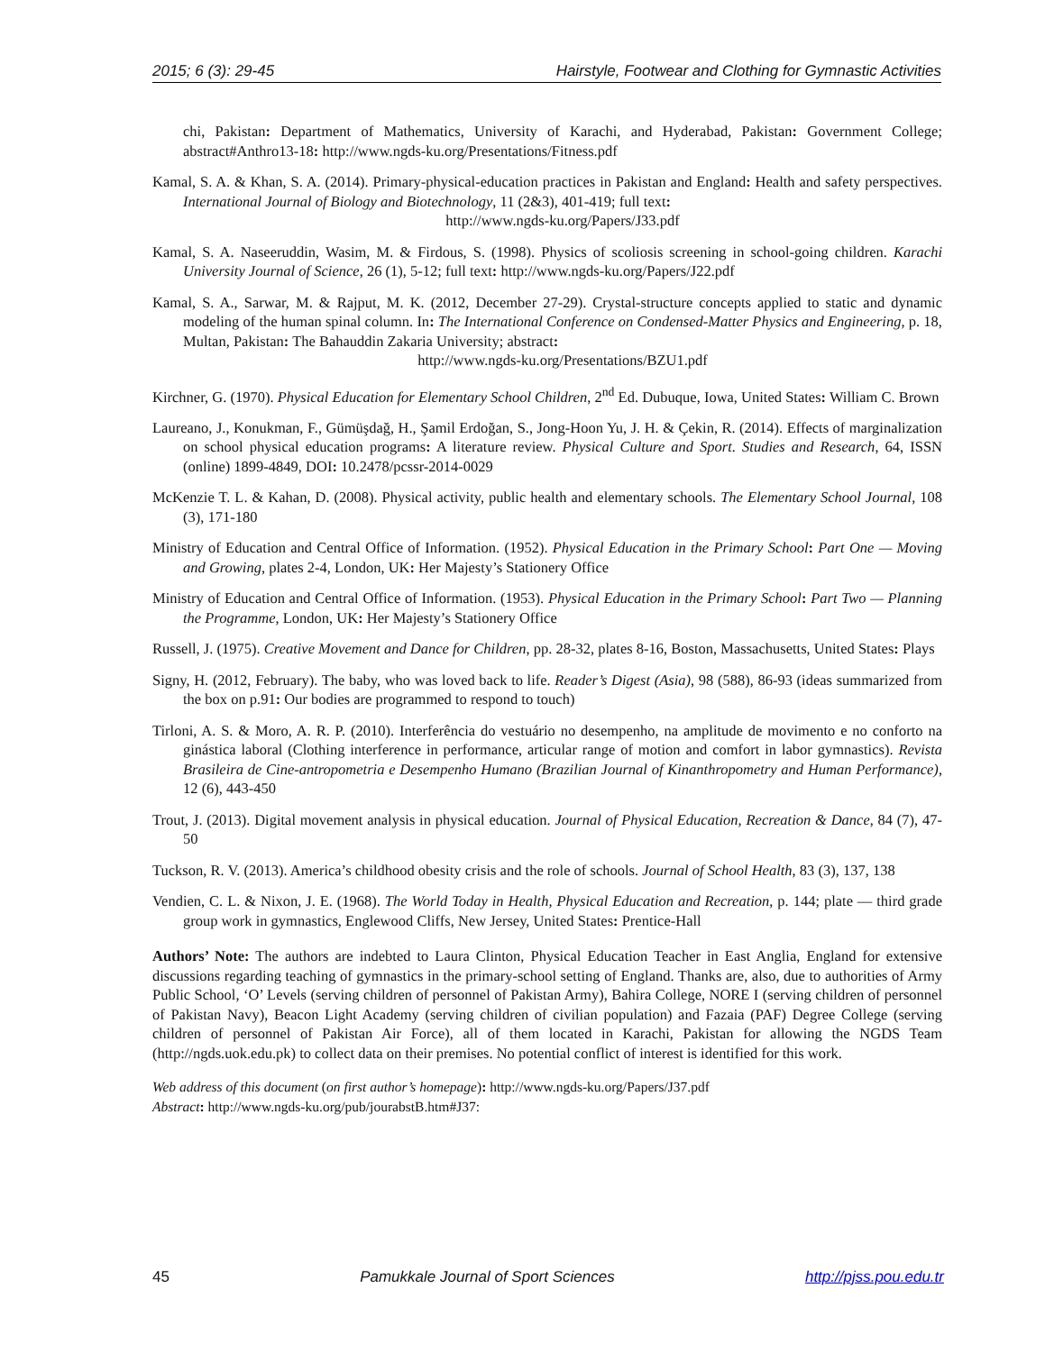2015; 6 (3): 29-45 Hairstyle, Footwear and Clothing for Gymnastic Activities
chi, Pakistan: Department of Mathematics, University of Karachi, and Hyderabad, Pakistan: Government College; abstract#Anthro13-18: http://www.ngds-ku.org/Presentations/Fitness.pdf
Kamal, S. A. & Khan, S. A. (2014). Primary-physical-education practices in Pakistan and England: Health and safety perspectives. International Journal of Biology and Biotechnology, 11 (2&3), 401-419; full text:
http://www.ngds-ku.org/Papers/J33.pdf
Kamal, S. A. Naseeruddin, Wasim, M. & Firdous, S. (1998). Physics of scoliosis screening in school-going children. Karachi University Journal of Science, 26 (1), 5-12; full text: http://www.ngds-ku.org/Papers/J22.pdf
Kamal, S. A., Sarwar, M. & Rajput, M. K. (2012, December 27-29). Crystal-structure concepts applied to static and dynamic modeling of the human spinal column. In: The International Conference on Condensed-Matter Physics and Engineering, p. 18, Multan, Pakistan: The Bahauddin Zakaria University; abstract:
http://www.ngds-ku.org/Presentations/BZU1.pdf
Kirchner, G. (1970). Physical Education for Elementary School Children, 2<sup>nd</sup> Ed. Dubuque, Iowa, United States: William C. Brown
Laureano, J., Konukman, F., Gümüşdağ, H., Şamil Erdoğan, S., Jong-Hoon Yu, J. H. & Çekin, R. (2014). Effects of marginalization on school physical education programs: A literature review. Physical Culture and Sport. Studies and Research, 64, ISSN (online) 1899-4849, DOI: 10.2478/pcssr-2014-0029
McKenzie T. L. & Kahan, D. (2008). Physical activity, public health and elementary schools. The Elementary School Journal, 108 (3), 171-180
Ministry of Education and Central Office of Information. (1952). Physical Education in the Primary School: Part One — Moving and Growing, plates 2-4, London, UK: Her Majesty’s Stationery Office
Ministry of Education and Central Office of Information. (1953). Physical Education in the Primary School: Part Two — Planning the Programme, London, UK: Her Majesty’s Stationery Office
Russell, J. (1975). Creative Movement and Dance for Children, pp. 28-32, plates 8-16, Boston, Massachusetts, United States: Plays
Signy, H. (2012, February). The baby, who was loved back to life. Reader’s Digest (Asia), 98 (588), 86-93 (ideas summarized from the box on p.91: Our bodies are programmed to respond to touch)
Tirloni, A. S. & Moro, A. R. P. (2010). Interferência do vestuário no desempenho, na amplitude de movimento e no conforto na ginástica laboral (Clothing interference in performance, articular range of motion and comfort in labor gymnastics). Revista Brasileira de Cine-antropometria e Desempenho Humano (Brazilian Journal of Kinanthropometry and Human Performance), 12 (6), 443-450
Trout, J. (2013). Digital movement analysis in physical education. Journal of Physical Education, Recreation & Dance, 84 (7), 47-50
Tuckson, R. V. (2013). America’s childhood obesity crisis and the role of schools. Journal of School Health, 83 (3), 137, 138
Vendien, C. L. & Nixon, J. E. (1968). The World Today in Health, Physical Education and Recreation, p. 144; plate — third grade group work in gymnastics, Englewood Cliffs, New Jersey, United States: Prentice-Hall
Authors’ Note: The authors are indebted to Laura Clinton, Physical Education Teacher in East Anglia, England for extensive discussions regarding teaching of gymnastics in the primary-school setting of England. Thanks are, also, due to authorities of Army Public School, ‘O’ Levels (serving children of personnel of Pakistan Army), Bahira College, NORE I (serving children of personnel of Pakistan Navy), Beacon Light Academy (serving children of civilian population) and Fazaia (PAF) Degree College (serving children of personnel of Pakistan Air Force), all of them located in Karachi, Pakistan for allowing the NGDS Team (http://ngds.uok.edu.pk) to collect data on their premises. No potential conflict of interest is identified for this work.
Web address of this document (on first author’s homepage): http://www.ngds-ku.org/Papers/J37.pdf
Abstract: http://www.ngds-ku.org/pub/jourabstB.htm#J37:
45 Pamukkale Journal of Sport Sciences http://pjss.pou.edu.tr